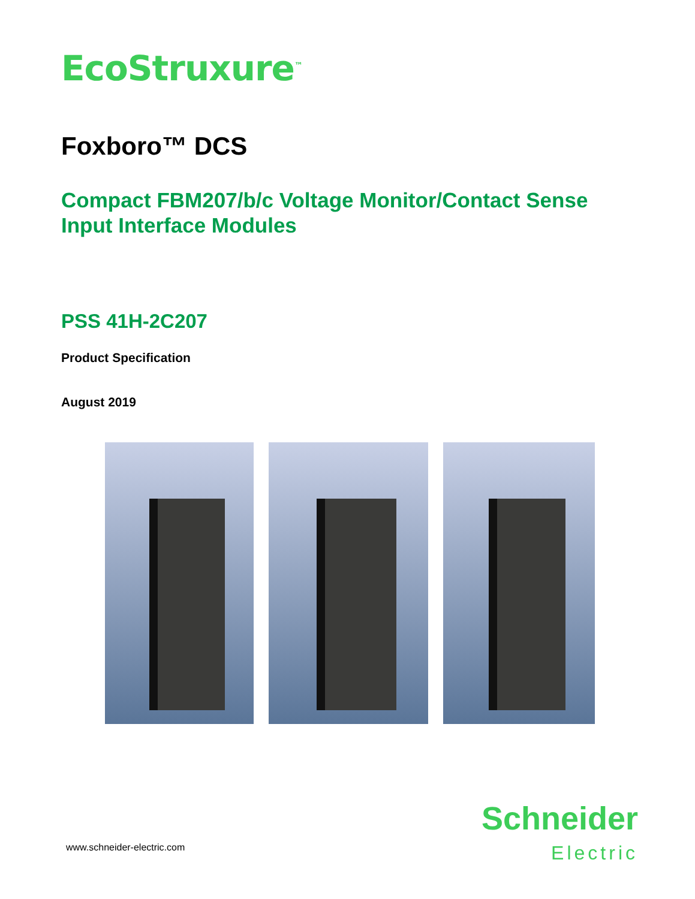EcoStruxure<sup>™</sup>
Foxboro™ DCS
Compact FBM207/b/c Voltage Monitor/Contact Sense
Input Interface Modules
PSS 41H-2C207
Product Specification
August 2019
www.schneider-electric.com
Schneider
Electric